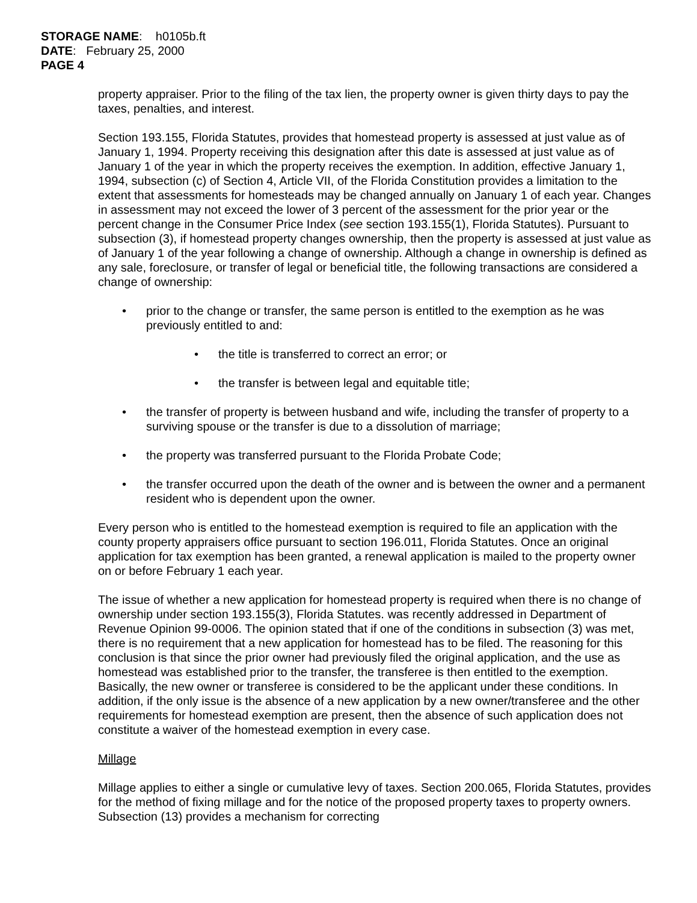STORAGE NAME: h0105b.ft
DATE: February 25, 2000
PAGE 4
property appraiser. Prior to the filing of the tax lien, the property owner is given thirty days to pay the taxes, penalties, and interest.
Section 193.155, Florida Statutes, provides that homestead property is assessed at just value as of January 1, 1994. Property receiving this designation after this date is assessed at just value as of January 1 of the year in which the property receives the exemption. In addition, effective January 1, 1994, subsection (c) of Section 4, Article VII, of the Florida Constitution provides a limitation to the extent that assessments for homesteads may be changed annually on January 1 of each year. Changes in assessment may not exceed the lower of 3 percent of the assessment for the prior year or the percent change in the Consumer Price Index (see section 193.155(1), Florida Statutes). Pursuant to subsection (3), if homestead property changes ownership, then the property is assessed at just value as of January 1 of the year following a change of ownership. Although a change in ownership is defined as any sale, foreclosure, or transfer of legal or beneficial title, the following transactions are considered a change of ownership:
• prior to the change or transfer, the same person is entitled to the exemption as he was previously entitled to and:
• the title is transferred to correct an error; or
• the transfer is between legal and equitable title;
• the transfer of property is between husband and wife, including the transfer of property to a surviving spouse or the transfer is due to a dissolution of marriage;
• the property was transferred pursuant to the Florida Probate Code;
• the transfer occurred upon the death of the owner and is between the owner and a permanent resident who is dependent upon the owner.
Every person who is entitled to the homestead exemption is required to file an application with the county property appraisers office pursuant to section 196.011, Florida Statutes. Once an original application for tax exemption has been granted, a renewal application is mailed to the property owner on or before February 1 each year.
The issue of whether a new application for homestead property is required when there is no change of ownership under section 193.155(3), Florida Statutes. was recently addressed in Department of Revenue Opinion 99-0006. The opinion stated that if one of the conditions in subsection (3) was met, there is no requirement that a new application for homestead has to be filed. The reasoning for this conclusion is that since the prior owner had previously filed the original application, and the use as homestead was established prior to the transfer, the transferee is then entitled to the exemption. Basically, the new owner or transferee is considered to be the applicant under these conditions. In addition, if the only issue is the absence of a new application by a new owner/transferee and the other requirements for homestead exemption are present, then the absence of such application does not constitute a waiver of the homestead exemption in every case.
Millage
Millage applies to either a single or cumulative levy of taxes. Section 200.065, Florida Statutes, provides for the method of fixing millage and for the notice of the proposed property taxes to property owners. Subsection (13) provides a mechanism for correcting